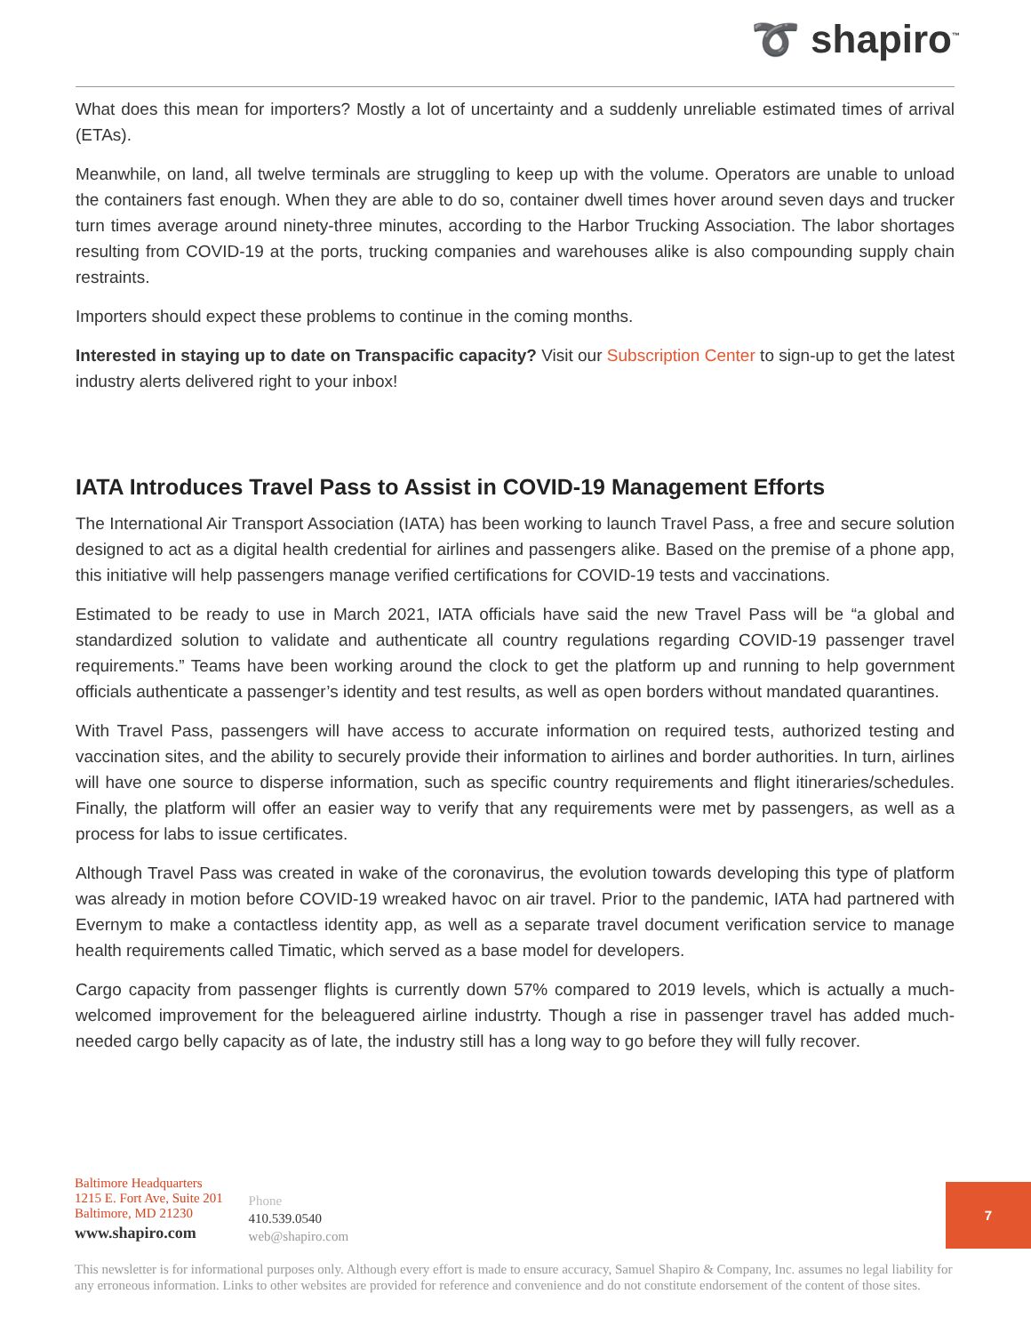➰ shapiro<sup>™</sup>
What does this mean for importers? Mostly a lot of uncertainty and a suddenly unreliable estimated times of arrival (ETAs).
Meanwhile, on land, all twelve terminals are struggling to keep up with the volume. Operators are unable to unload the containers fast enough. When they are able to do so, container dwell times hover around seven days and trucker turn times average around ninety-three minutes, according to the Harbor Trucking Association. The labor shortages resulting from COVID-19 at the ports, trucking companies and warehouses alike is also compounding supply chain restraints.
Importers should expect these problems to continue in the coming months.
Interested in staying up to date on Transpacific capacity? Visit our Subscription Center to sign-up to get the latest industry alerts delivered right to your inbox!
IATA Introduces Travel Pass to Assist in COVID-19 Management Efforts
The International Air Transport Association (IATA) has been working to launch Travel Pass, a free and secure solution designed to act as a digital health credential for airlines and passengers alike. Based on the premise of a phone app, this initiative will help passengers manage verified certifications for COVID-19 tests and vaccinations.
Estimated to be ready to use in March 2021, IATA officials have said the new Travel Pass will be “a global and standardized solution to validate and authenticate all country regulations regarding COVID-19 passenger travel requirements.” Teams have been working around the clock to get the platform up and running to help government officials authenticate a passenger’s identity and test results, as well as open borders without mandated quarantines.
With Travel Pass, passengers will have access to accurate information on required tests, authorized testing and vaccination sites, and the ability to securely provide their information to airlines and border authorities. In turn, airlines will have one source to disperse information, such as specific country requirements and flight itineraries/schedules. Finally, the platform will offer an easier way to verify that any requirements were met by passengers, as well as a process for labs to issue certificates.
Although Travel Pass was created in wake of the coronavirus, the evolution towards developing this type of platform was already in motion before COVID-19 wreaked havoc on air travel. Prior to the pandemic, IATA had partnered with Evernym to make a contactless identity app, as well as a separate travel document verification service to manage health requirements called Timatic, which served as a base model for developers.
Cargo capacity from passenger flights is currently down 57% compared to 2019 levels, which is actually a much-welcomed improvement for the beleaguered airline industrty. Though a rise in passenger travel has added much-needed cargo belly capacity as of late, the industry still has a long way to go before they will fully recover.
Baltimore Headquarters
1215 E. Fort Ave, Suite 201
Baltimore, MD 21230
www.shapiro.com
Phone
410.539.0540
web@shapiro.com
This newsletter is for informational purposes only. Although every effort is made to ensure accuracy, Samuel Shapiro & Company, Inc. assumes no legal liability for any erroneous information. Links to other websites are provided for reference and convenience and do not constitute endorsement of the content of those sites.
7